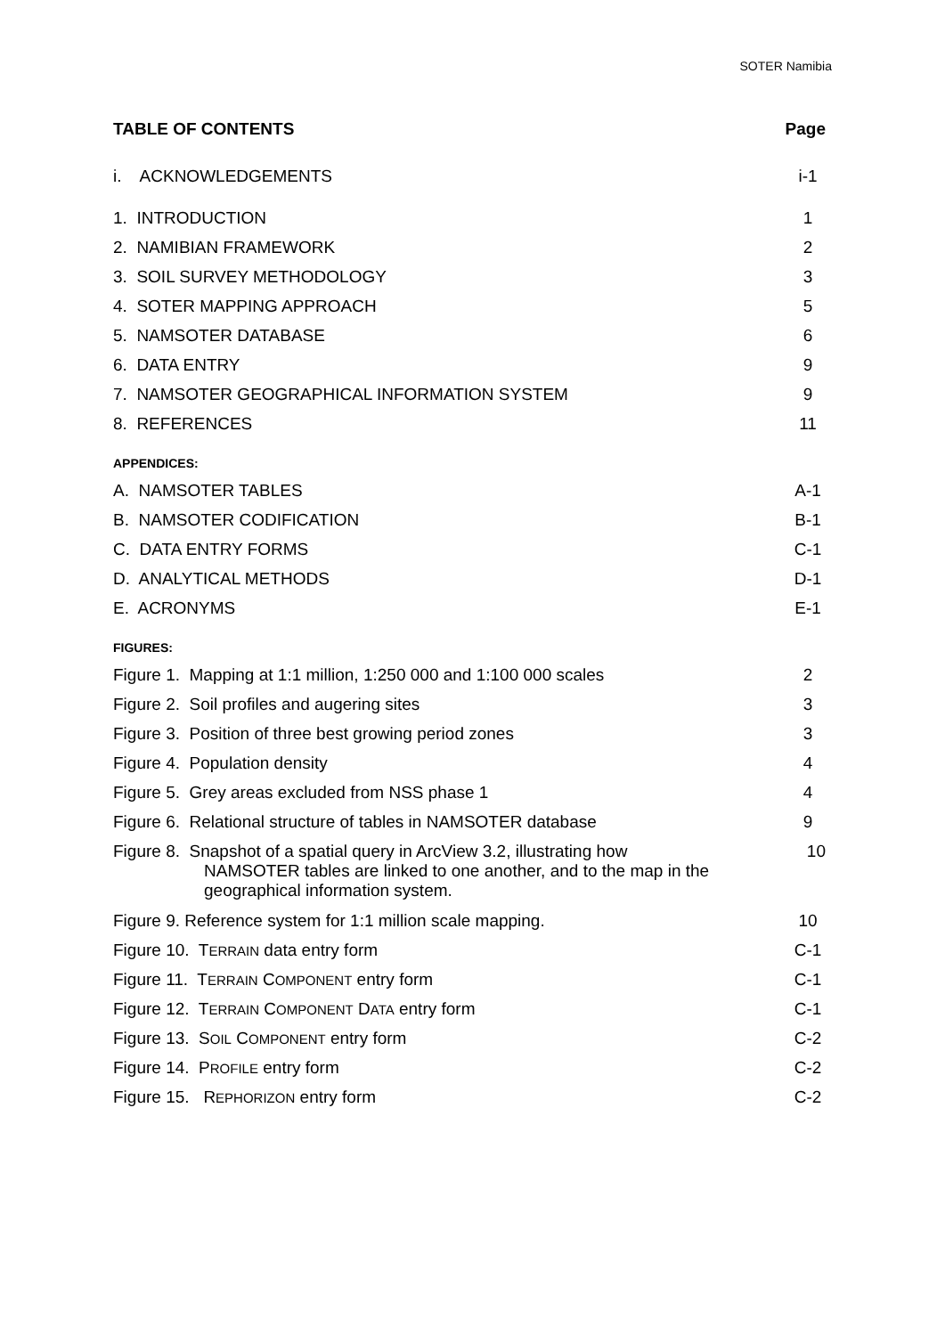SOTER Namibia
TABLE OF CONTENTS Page
i. ACKNOWLEDGEMENTS i-1
1. INTRODUCTION 1
2. NAMIBIAN FRAMEWORK 2
3. SOIL SURVEY METHODOLOGY 3
4. SOTER MAPPING APPROACH 5
5. NAMSOTER DATABASE 6
6. DATA ENTRY 9
7. NAMSOTER GEOGRAPHICAL INFORMATION SYSTEM 9
8. REFERENCES 11
APPENDICES:
A. NAMSOTER TABLES A-1
B. NAMSOTER CODIFICATION B-1
C. DATA ENTRY FORMS C-1
D. ANALYTICAL METHODS D-1
E. ACRONYMS E-1
FIGURES:
Figure 1. Mapping at 1:1 million, 1:250 000 and 1:100 000 scales 2
Figure 2. Soil profiles and augering sites 3
Figure 3. Position of three best growing period zones 3
Figure 4. Population density 4
Figure 5. Grey areas excluded from NSS phase 1 4
Figure 6. Relational structure of tables in NAMSOTER database 9
Figure 8. Snapshot of a spatial query in ArcView 3.2, illustrating how
NAMSOTER tables are linked to one another, and to the map in the
geographical information system. 10
Figure 9. Reference system for 1:1 million scale mapping. 10
Figure 10. TERRAIN data entry form C-1
Figure 11. TERRAIN COMPONENT entry form C-1
Figure 12. TERRAIN COMPONENT DATA entry form C-1
Figure 13. SOIL COMPONENT entry form C-2
Figure 14. PROFILE entry form C-2
Figure 15. REPHORIZON entry form C-2